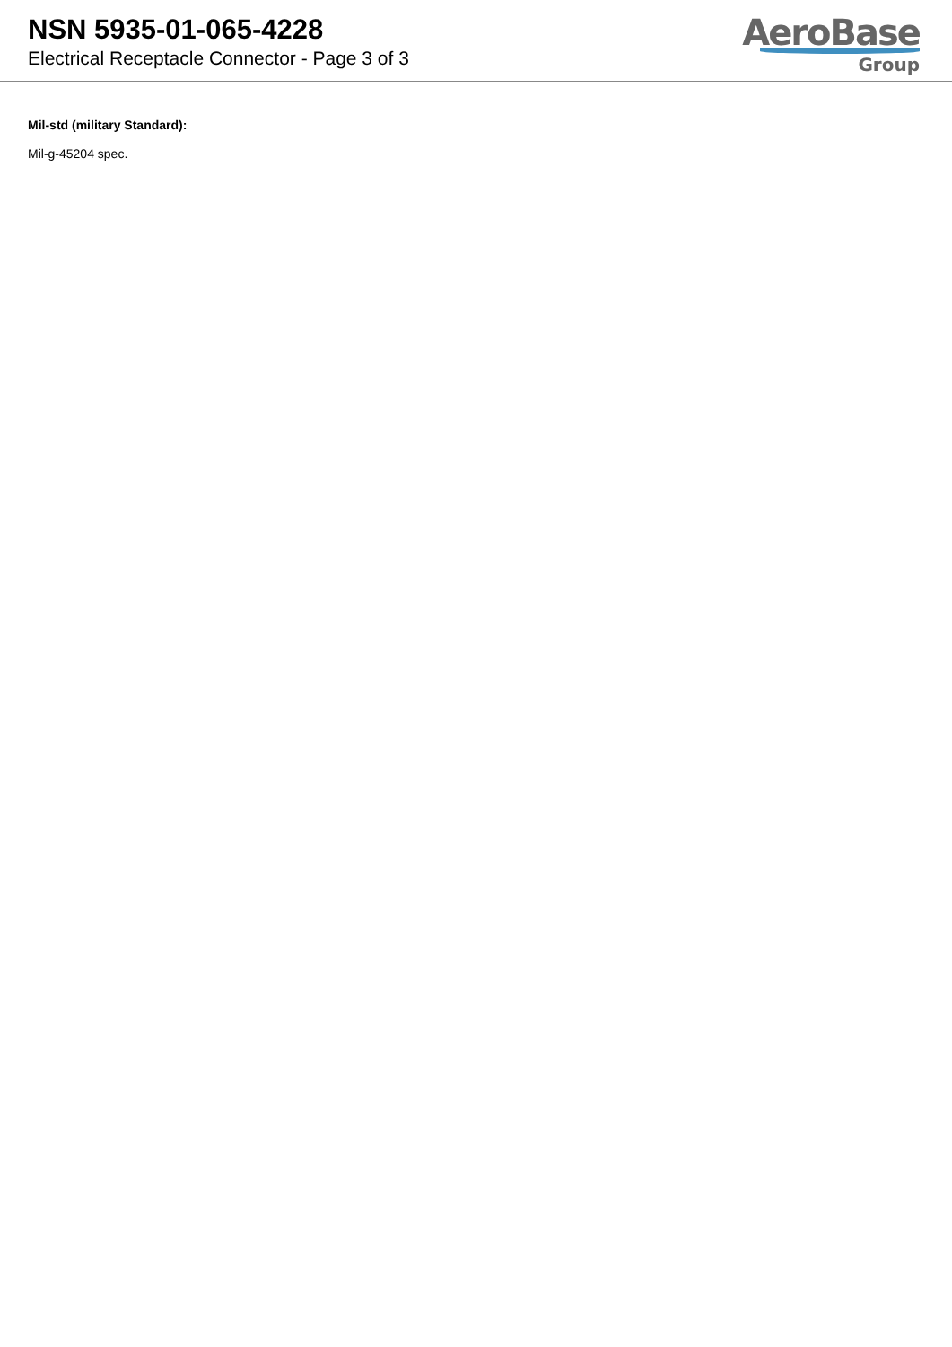NSN 5935-01-065-4228
Electrical Receptacle Connector - Page 3 of 3
AeroBase
Group
Mil-std (military Standard):
Mil-g-45204 spec.